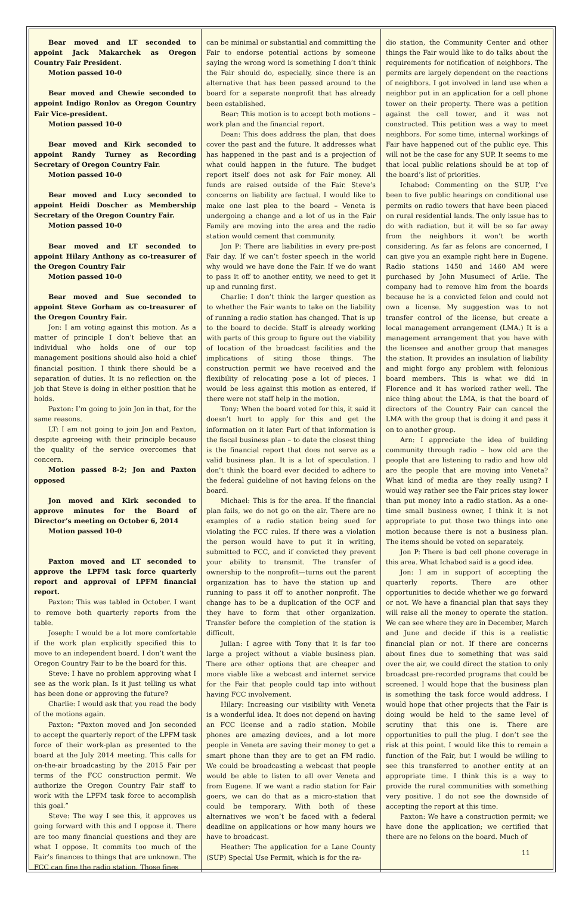Bear moved and LT seconded to appoint Jack Makarchek as Oregon Country Fair President.
Motion passed 10-0
Bear moved and Chewie seconded to appoint Indigo Ronlov as Oregon Country Fair Vice-president.
Motion passed 10-0
Bear moved and Kirk seconded to appoint Randy Turney as Recording Secretary of Oregon Country Fair.
Motion passed 10-0
Bear moved and Lucy seconded to appoint Heidi Doscher as Membership Secretary of the Oregon Country Fair.
Motion passed 10-0
Bear moved and LT seconded to appoint Hilary Anthony as co-treasurer of the Oregon Country Fair
Motion passed 10-0
Bear moved and Sue seconded to appoint Steve Gorham as co-treasurer of the Oregon Country Fair.
Jon: I am voting against this motion. As a matter of principle I don’t believe that an individual who holds one of our top management positions should also hold a chief financial position. I think there should be a separation of duties. It is no reflection on the job that Steve is doing in either position that he holds.
Paxton: I’m going to join Jon in that, for the same reasons.
LT: I am not going to join Jon and Paxton, despite agreeing with their principle because the quality of the service overcomes that concern.
Motion passed 8-2; Jon and Paxton opposed
Jon moved and Kirk seconded to approve minutes for the Board of Director’s meeting on October 6, 2014
Motion passed 10-0
Paxton moved and LT seconded to approve the LPFM task force quarterly report and approval of LPFM financial report.
Paxton: This was tabled in October. I want to remove both quarterly reports from the table.
Joseph: I would be a lot more comfortable if the work plan explicitly specified this to move to an independent board. I don’t want the Oregon Country Fair to be the board for this.
Steve: I have no problem approving what I see as the work plan. Is it just telling us what has been done or approving the future?
Charlie: I would ask that you read the body of the motions again.
Paxton: “Paxton moved and Jon seconded to accept the quarterly report of the LPFM task force of their work-plan as presented to the board at the July 2014 meeting. This calls for on-the-air broadcasting by the 2015 Fair per terms of the FCC construction permit. We authorize the Oregon Country Fair staff to work with the LPFM task force to accomplish this goal.”
Steve: The way I see this, it approves us going forward with this and I oppose it. There are too many financial questions and they are what I oppose. It commits too much of the Fair’s finances to things that are unknown. The FCC can fine the radio station. Those fines
can be minimal or substantial and committing the Fair to endorse potential actions by someone saying the wrong word is something I don’t think the Fair should do, especially, since there is an alternative that has been passed around to the board for a separate nonprofit that has already been established.
Bear: This motion is to accept both motions – work plan and the financial report.
Dean: This does address the plan, that does cover the past and the future. It addresses what has happened in the past and is a projection of what could happen in the future. The budget report itself does not ask for Fair money. All funds are raised outside of the Fair. Steve’s concerns on liability are factual. I would like to make one last plea to the board – Veneta is undergoing a change and a lot of us in the Fair Family are moving into the area and the radio station would cement that community.
Jon P: There are liabilities in every pre-post Fair day. If we can’t foster speech in the world why would we have done the Fair. If we do want to pass it off to another entity, we need to get it up and running first.
Charlie: I don’t think the larger question as to whether the Fair wants to take on the liability of running a radio station has changed. That is up to the board to decide. Staff is already working with parts of this group to figure out the viability of location of the broadcast facilities and the implications of siting those things. The construction permit we have received and the flexibility of relocating pose a lot of pieces. I would be less against this motion as entered, if there were not staff help in the motion.
Tony: When the board voted for this, it said it doesn’t hurt to apply for this and get the information on it later. Part of that information is the fiscal business plan – to date the closest thing is the financial report that does not serve as a valid business plan. It is a lot of speculation. I don’t think the board ever decided to adhere to the federal guideline of not having felons on the board.
Michael: This is for the area. If the financial plan fails, we do not go on the air. There are no examples of a radio station being sued for violating the FCC rules. If there was a violation the person would have to put it in writing, submitted to FCC, and if convicted they prevent your ability to transmit. The transfer of ownership to the nonprofit—turns out the parent organization has to have the station up and running to pass it off to another nonprofit. The change has to be a duplication of the OCF and they have to form that other organization. Transfer before the completion of the station is difficult.
Julian: I agree with Tony that it is far too large a project without a viable business plan. There are other options that are cheaper and more viable like a webcast and internet service for the Fair that people could tap into without having FCC involvement.
Hilary: Increasing our visibility with Veneta is a wonderful idea. It does not depend on having an FCC license and a radio station. Mobile phones are amazing devices, and a lot more people in Veneta are saving their money to get a smart phone than they are to get an FM radio. We could be broadcasting a webcast that people would be able to listen to all over Veneta and from Eugene. If we want a radio station for Fair goers, we can do that as a micro-station that could be temporary. With both of these alternatives we won’t be faced with a federal deadline on applications or how many hours we have to broadcast.
Heather: The application for a Lane County (SUP) Special Use Permit, which is for the ra-
dio station, the Community Center and other things the Fair would like to do talks about the requirements for notification of neighbors. The permits are largely dependent on the reactions of neighbors. I got involved in land use when a neighbor put in an application for a cell phone tower on their property. There was a petition against the cell tower, and it was not constructed. This petition was a way to meet neighbors. For some time, internal workings of Fair have happened out of the public eye. This will not be the case for any SUP. It seems to me that local public relations should be at top of the board’s list of priorities.
Ichabod: Commenting on the SUP, I’ve been to five public hearings on conditional use permits on radio towers that have been placed on rural residential lands. The only issue has to do with radiation, but it will be so far away from the neighbors it won’t be worth considering. As far as felons are concerned, I can give you an example right here in Eugene. Radio stations 1450 and 1460 AM were purchased by John Musumeci of Arlie. The company had to remove him from the boards because he is a convicted felon and could not own a license. My suggestion was to not transfer control of the license, but create a local management arrangement (LMA.) It is a management arrangement that you have with the licensee and another group that manages the station. It provides an insulation of liability and might forgo any problem with felonious board members. This is what we did in Florence and it has worked rather well. The nice thing about the LMA, is that the board of directors of the Country Fair can cancel the LMA with the group that is doing it and pass it on to another group.
Arn: I appreciate the idea of building community through radio – how old are the people that are listening to radio and how old are the people that are moving into Veneta? What kind of media are they really using? I would way rather see the Fair prices stay lower than put money into a radio station. As a one-time small business owner, I think it is not appropriate to put those two things into one motion because there is not a business plan. The items should be voted on separately.
Jon P: There is bad cell phone coverage in this area. What Ichabod said is a good idea.
Jon: I am in support of accepting the quarterly reports. There are other opportunities to decide whether we go forward or not. We have a financial plan that says they will raise all the money to operate the station. We can see where they are in December, March and June and decide if this is a realistic financial plan or not. If there are concerns about fines due to something that was said over the air, we could direct the station to only broadcast pre-recorded programs that could be screened. I would hope that the business plan is something the task force would address. I would hope that other projects that the Fair is doing would be held to the same level of scrutiny that this one is. There are opportunities to pull the plug. I don’t see the risk at this point. I would like this to remain a function of the Fair, but I would be willing to see this transferred to another entity at an appropriate time. I think this is a way to provide the rural communities with something very positive. I do not see the downside of accepting the report at this time.
Paxton: We have a construction permit; we have done the application; we certified that there are no felons on the board. Much of
11